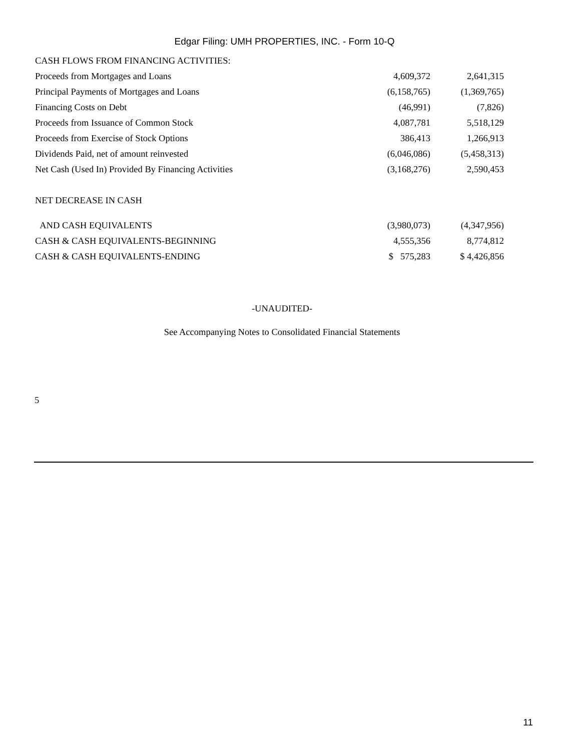Edgar Filing: UMH PROPERTIES, INC. - Form 10-Q
| CASH FLOWS FROM FINANCING ACTIVITIES: | | |
| Proceeds from Mortgages and Loans | 4,609,372 | 2,641,315 |
| Principal Payments of Mortgages and Loans | (6,158,765) | (1,369,765) |
| Financing Costs on Debt | (46,991) | (7,826) |
| Proceeds from Issuance of Common Stock | 4,087,781 | 5,518,129 |
| Proceeds from Exercise of Stock Options | 386,413 | 1,266,913 |
| Dividends Paid, net of amount reinvested | (6,046,086) | (5,458,313) |
| Net Cash (Used In) Provided By Financing Activities | (3,168,276) | 2,590,453 |
| NET DECREASE IN CASH | | |
| AND CASH EQUIVALENTS | (3,980,073) | (4,347,956) |
| CASH & CASH EQUIVALENTS-BEGINNING | 4,555,356 | 8,774,812 |
| CASH & CASH EQUIVALENTS-ENDING | $ 575,283 | $ 4,426,856 |
-UNAUDITED-
See Accompanying Notes to Consolidated Financial Statements
5
11